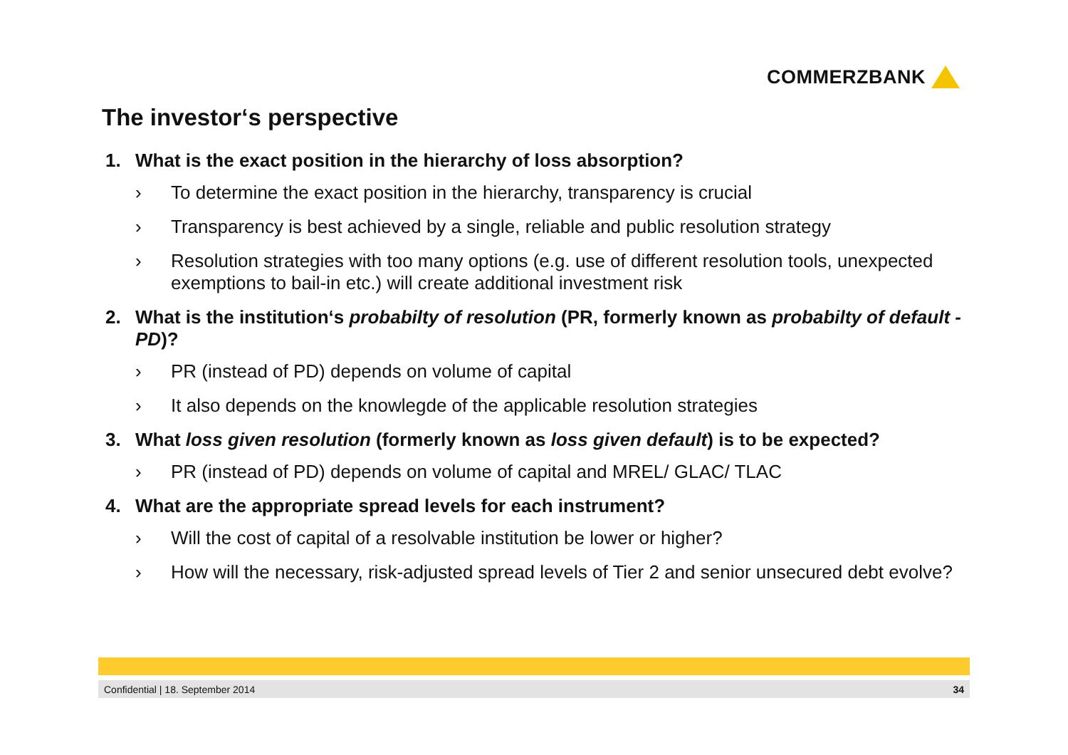COMMERZBANK
The investor‘s perspective
1. What is the exact position in the hierarchy of loss absorption?
› To determine the exact position in the hierarchy, transparency is crucial
› Transparency is best achieved by a single, reliable and public resolution strategy
› Resolution strategies with too many options (e.g. use of different resolution tools, unexpected exemptions to bail-in etc.) will create additional investment risk
2. What is the institution‘s probabilty of resolution (PR, formerly known as probabilty of default - PD)?
› PR (instead of PD) depends on volume of capital
› It also depends on the knowlegde of the applicable resolution strategies
3. What loss given resolution (formerly known as loss given default) is to be expected?
› PR (instead of PD) depends on volume of capital and MREL/ GLAC/ TLAC
4. What are the appropriate spread levels for each instrument?
› Will the cost of capital of a resolvable institution be lower or higher?
› How will the necessary, risk-adjusted spread levels of Tier 2 and senior unsecured debt evolve?
Confidential | 18. September 2014 34